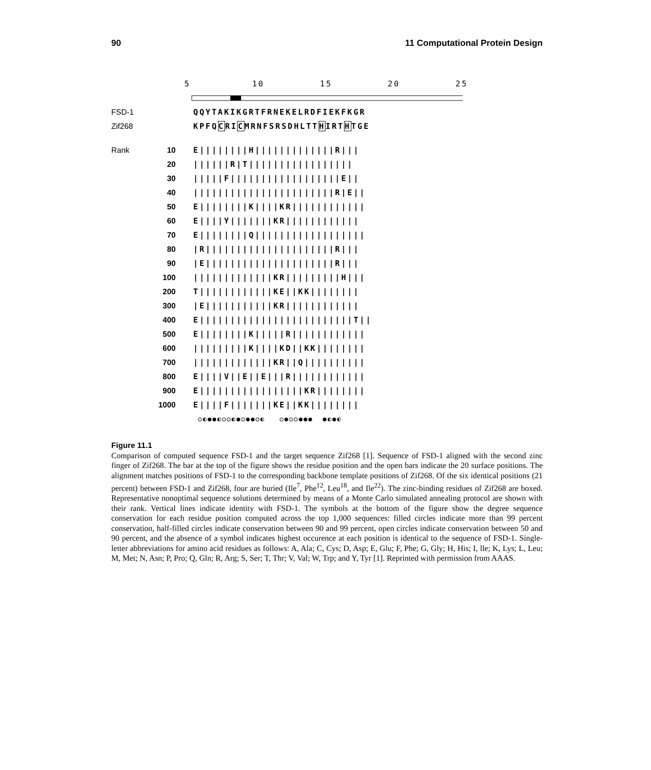90 11 Computational Protein Design
5 10 15 20 25
FSD-1 QQYTAKIKGRTFRNEKELRDFIEKFKGR
Zif268 KPFQCRICMRNFSRSDHLTTHIRTHTGE
Rank 10 E||||||||H|||||||||||||R|||
20 ||||||R|T|||||||||||||||||
30 |||||F||||||||||||||||||E||
40 |||||||||||||||||||||||R|E||
50 E||||||||K||||KR||||||||||||
60 E||||Y|||||||KR||||||||||||
70 E||||||||Q||||||||||||||||||
80 |R|||||||||||||||||||||R|||
90 |E|||||||||||||||||||||R|||
100 |||||||||||||KR|||||||||H|||
200 T||||||||||||KE||KK||||||||
300 |E|||||||||||KR||||||||||||
400 E|||||||||||||||||||||||||T||
500 E||||||||K|||||R||||||||||||
600 |||||||||K||||KD||KK||||||||
700 |||||||||||||KR||Q||||||||||
800 E||||V||E||E|||R||||||||||||
900 E|||||||||||||||||KR||||||||
1000 E||||F|||||||KE||KK||||||||
○◐●●◐○○◐●○●●○◐ ○●○○●●● ●◐●◐
Figure 11.1
Comparison of computed sequence FSD-1 and the target sequence Zif268 [1]. Sequence of FSD-1 aligned with the second zinc finger of Zif268. The bar at the top of the figure shows the residue position and the open bars indicate the 20 surface positions. The alignment matches positions of FSD-1 to the corresponding backbone template positions of Zif268. Of the six identical positions (21 percent) between FSD-1 and Zif268, four are buried (Ile<sup>7</sup>, Phe<sup>12</sup>, Leu<sup>18</sup>, and Ile<sup>22</sup>). The zinc-binding residues of Zif268 are boxed. Representative nonoptimal sequence solutions determined by means of a Monte Carlo simulated annealing protocol are shown with their rank. Vertical lines indicate identity with FSD-1. The symbols at the bottom of the figure show the degree sequence conservation for each residue position computed across the top 1,000 sequences: filled circles indicate more than 99 percent conservation, half-filled circles indicate conservation between 90 and 99 percent, open circles indicate conservation between 50 and 90 percent, and the absence of a symbol indicates highest occurence at each position is identical to the sequence of FSD-1. Single-letter abbreviations for amino acid residues as follows: A, Ala; C, Cys; D, Asp; E, Glu; F, Phe; G, Gly; H, His; I, lle; K, Lys; L, Leu; M, Met; N, Asn; P, Pro; Q, Gln; R, Arg; S, Ser; T, Thr; V, Val; W, Trp; and Y, Tyr [1]. Reprinted with permission from AAAS.